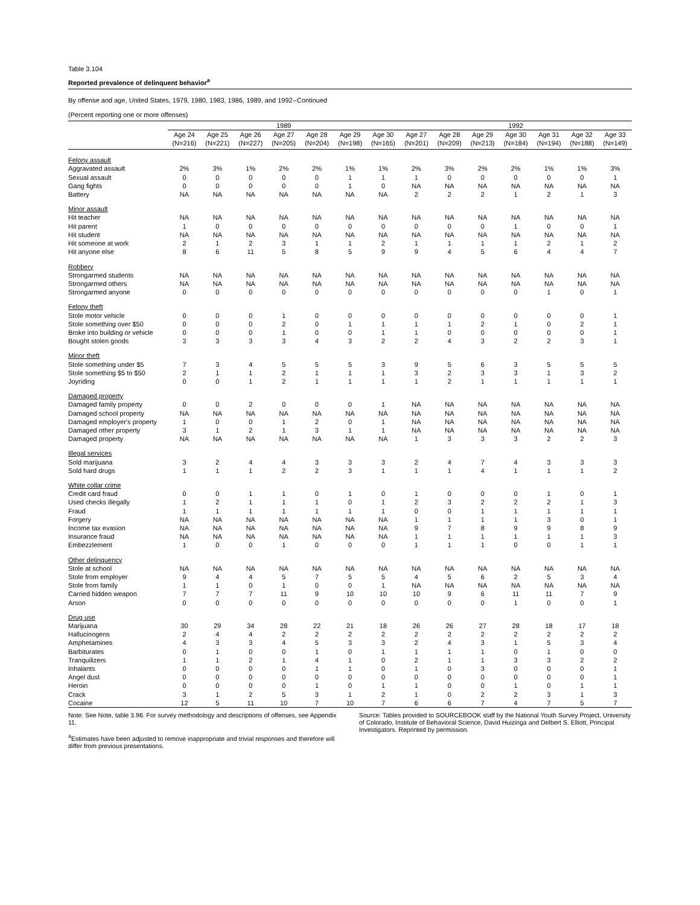Table 3.104
Reported prevalence of delinquent behavior<sup>a</sup>
By offense and age, United States, 1979, 1980, 1983, 1986, 1989, and 1992--Continued
(Percent reporting one or more offenses)
| | 1989 | | | | | | | 1992 | | | | | | |
| --- | --- | --- | --- | --- | --- | --- | --- | --- | --- | --- | --- | --- | --- | --- |
| | Age 24 (N=216) | Age 25 (N=221) | Age 26 (N=227) | Age 27 (N=205) | Age 28 (N=204) | Age 29 (N=198) | Age 30 (N=165) | Age 27 (N=201) | Age 28 (N=209) | Age 29 (N=213) | Age 30 (N=184) | Age 31 (N=194) | Age 32 (N=188) | Age 33 (N=149) |
| Felony assault | | | | | | | | | | | | | | |
| Aggravated assault | 2% | 3% | 1% | 2% | 2% | 1% | 1% | 2% | 3% | 2% | 2% | 1% | 1% | 3% |
| Sexual assault | 0 | 0 | 0 | 0 | 0 | 1 | 1 | 1 | 0 | 0 | 0 | 0 | 0 | 1 |
| Gang fights | 0 | 0 | 0 | 0 | 0 | 1 | 0 | NA | NA | NA | NA | NA | NA | NA |
| Battery | NA | NA | NA | NA | NA | NA | NA | 2 | 2 | 2 | 1 | 2 | 1 | 3 |
| Minor assault | | | | | | | | | | | | | | |
| Hit teacher | NA | NA | NA | NA | NA | NA | NA | NA | NA | NA | NA | NA | NA | NA |
| Hit parent | 1 | 0 | 0 | 0 | 0 | 0 | 0 | 0 | 0 | 0 | 1 | 0 | 0 | 1 |
| Hit student | NA | NA | NA | NA | NA | NA | NA | NA | NA | NA | NA | NA | NA | NA |
| Hit someone at work | 2 | 1 | 2 | 3 | 1 | 1 | 2 | 1 | 1 | 1 | 1 | 2 | 1 | 2 |
| Hit anyone else | 8 | 6 | 11 | 5 | 8 | 5 | 9 | 9 | 4 | 5 | 6 | 4 | 4 | 7 |
| Robbery | | | | | | | | | | | | | | |
| Strongarmed students | NA | NA | NA | NA | NA | NA | NA | NA | NA | NA | NA | NA | NA | NA |
| Strongarmed others | NA | NA | NA | NA | NA | NA | NA | NA | NA | NA | NA | NA | NA | NA |
| Strongarmed anyone | 0 | 0 | 0 | 0 | 0 | 0 | 0 | 0 | 0 | 0 | 0 | 1 | 0 | 1 |
| Felony theft | | | | | | | | | | | | | | |
| Stole motor vehicle | 0 | 0 | 0 | 1 | 0 | 0 | 0 | 0 | 0 | 0 | 0 | 0 | 0 | 1 |
| Stole something over $50 | 0 | 0 | 0 | 2 | 0 | 1 | 1 | 1 | 1 | 2 | 1 | 0 | 2 | 1 |
| Broke into building or vehicle | 0 | 0 | 0 | 1 | 0 | 0 | 1 | 1 | 0 | 0 | 0 | 0 | 0 | 1 |
| Bought stolen goods | 3 | 3 | 3 | 3 | 4 | 3 | 2 | 2 | 4 | 3 | 2 | 2 | 3 | 1 |
| Minor theft | | | | | | | | | | | | | | |
| Stole something under $5 | 7 | 3 | 4 | 5 | 5 | 5 | 3 | 9 | 5 | 6 | 3 | 5 | 5 | 5 |
| Stole something $5 to $50 | 2 | 1 | 1 | 2 | 1 | 1 | 1 | 3 | 2 | 3 | 3 | 1 | 3 | 2 |
| Joyriding | 0 | 0 | 1 | 2 | 1 | 1 | 1 | 1 | 2 | 1 | 1 | 1 | 1 | 1 |
| Damaged property | | | | | | | | | | | | | | |
| Damaged family property | 0 | 0 | 2 | 0 | 0 | 0 | 1 | NA | NA | NA | NA | NA | NA | NA |
| Damaged school property | NA | NA | NA | NA | NA | NA | NA | NA | NA | NA | NA | NA | NA | NA |
| Damaged employer's property | 1 | 0 | 0 | 1 | 2 | 0 | 1 | NA | NA | NA | NA | NA | NA | NA |
| Damaged other property | 3 | 1 | 2 | 1 | 3 | 1 | 1 | NA | NA | NA | NA | NA | NA | NA |
| Damaged property | NA | NA | NA | NA | NA | NA | NA | 1 | 3 | 3 | 3 | 2 | 2 | 3 |
| Illegal services | | | | | | | | | | | | | | |
| Sold marijuana | 3 | 2 | 4 | 4 | 3 | 3 | 3 | 2 | 4 | 7 | 4 | 3 | 3 | 3 |
| Sold hard drugs | 1 | 1 | 1 | 2 | 2 | 3 | 1 | 1 | 1 | 4 | 1 | 1 | 1 | 2 |
| White collar crime | | | | | | | | | | | | | | |
| Credit card fraud | 0 | 0 | 1 | 1 | 0 | 1 | 0 | 1 | 0 | 0 | 0 | 1 | 0 | 1 |
| Used checks illegally | 1 | 2 | 1 | 1 | 1 | 0 | 1 | 2 | 3 | 2 | 2 | 2 | 1 | 3 |
| Fraud | 1 | 1 | 1 | 1 | 1 | 1 | 1 | 0 | 0 | 1 | 1 | 1 | 1 | 1 |
| Forgery | NA | NA | NA | NA | NA | NA | NA | 1 | 1 | 1 | 1 | 3 | 0 | 1 |
| Income tax evasion | NA | NA | NA | NA | NA | NA | NA | 9 | 7 | 8 | 9 | 9 | 8 | 9 |
| Insurance fraud | NA | NA | NA | NA | NA | NA | NA | 1 | 1 | 1 | 1 | 1 | 1 | 3 |
| Embezzlement | 1 | 0 | 0 | 1 | 0 | 0 | 0 | 1 | 1 | 1 | 0 | 0 | 1 | 1 |
| Other delinquency | | | | | | | | | | | | | | |
| Stole at school | NA | NA | NA | NA | NA | NA | NA | NA | NA | NA | NA | NA | NA | NA |
| Stole from employer | 9 | 4 | 4 | 5 | 7 | 5 | 5 | 4 | 5 | 6 | 2 | 5 | 3 | 4 |
| Stole from family | 1 | 1 | 0 | 1 | 0 | 0 | 1 | NA | NA | NA | NA | NA | NA | NA |
| Carried hidden weapon | 7 | 7 | 7 | 11 | 9 | 10 | 10 | 10 | 9 | 6 | 11 | 11 | 7 | 9 |
| Arson | 0 | 0 | 0 | 0 | 0 | 0 | 0 | 0 | 0 | 0 | 1 | 0 | 0 | 1 |
| Drug use | | | | | | | | | | | | | | |
| Marijuana | 30 | 29 | 34 | 28 | 22 | 21 | 18 | 26 | 26 | 27 | 28 | 18 | 17 | 18 |
| Hallucinogens | 2 | 4 | 4 | 2 | 2 | 2 | 2 | 2 | 2 | 2 | 2 | 2 | 2 | 2 |
| Amphetamines | 4 | 3 | 3 | 4 | 5 | 3 | 3 | 2 | 4 | 3 | 1 | 5 | 3 | 4 |
| Barbiturates | 0 | 1 | 0 | 0 | 1 | 0 | 1 | 1 | 1 | 1 | 0 | 1 | 0 | 0 |
| Tranquilizers | 1 | 1 | 2 | 1 | 4 | 1 | 0 | 2 | 1 | 1 | 3 | 3 | 2 | 2 |
| Inhalants | 0 | 0 | 0 | 0 | 1 | 1 | 0 | 1 | 0 | 3 | 0 | 0 | 0 | 1 |
| Angel dust | 0 | 0 | 0 | 0 | 0 | 0 | 0 | 0 | 0 | 0 | 0 | 0 | 0 | 1 |
| Heroin | 0 | 0 | 0 | 0 | 1 | 0 | 1 | 1 | 0 | 0 | 1 | 0 | 1 | 1 |
| Crack | 3 | 1 | 2 | 5 | 3 | 1 | 2 | 1 | 0 | 2 | 2 | 3 | 1 | 3 |
| Cocaine | 12 | 5 | 11 | 10 | 7 | 10 | 7 | 6 | 6 | 7 | 4 | 7 | 5 | 7 |
Note: See Note, table 3.96. For survey methodology and descriptions of offenses, see Appendix 11.
<sup>a</sup> Estimates have been adjusted to remove inappropriate and trivial responses and therefore will differ from previous presentations.
Source: Tables provided to SOURCEBOOK staff by the National Youth Survey Project, University of Colorado, Institute of Behavioral Science, David Huizinga and Delbert S. Elliott, Principal Investigators. Reprinted by permission.